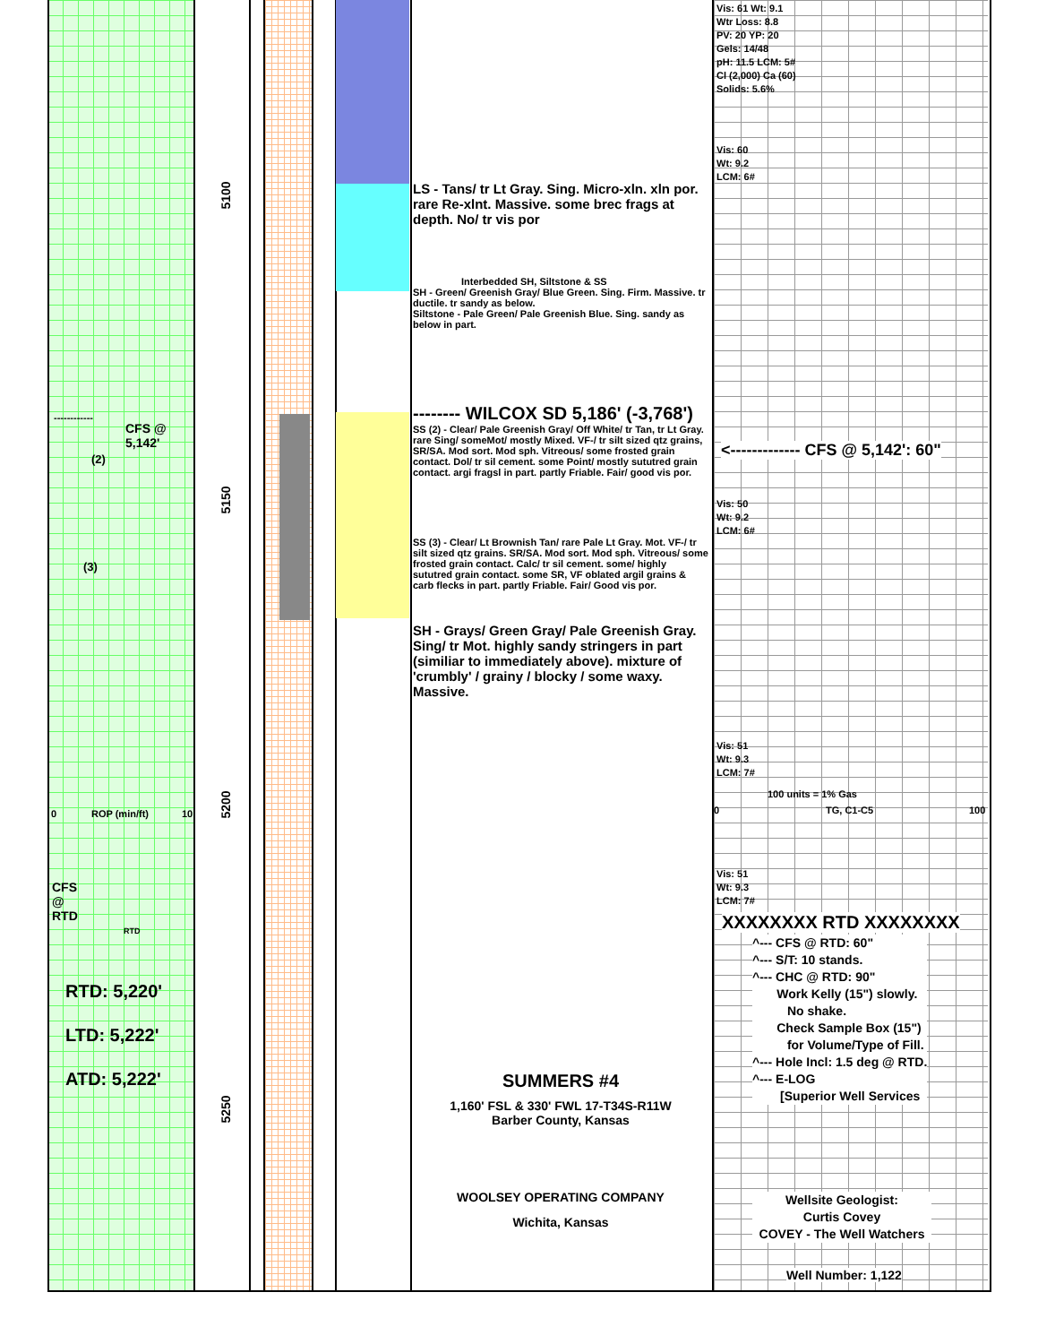5100
5150
5200
5250
------------
CFS @
5,142'
(2)
(3)
0 ROP (min/ft) 10
CFS
@
RTD
RTD
RTD: 5,220'
LTD: 5,222'
ATD: 5,222'
LS - Tans/ tr Lt Gray. Sing. Micro-xln. xln por. rare Re-xlnt. Massive. some brec frags at depth. No/ tr vis por
Interbedded SH, Siltstone & SS
SH - Green/ Greenish Gray/ Blue Green. Sing. Firm. Massive. tr ductile. tr sandy as below.
Siltstone - Pale Green/ Pale Greenish Blue. Sing. sandy as below in part.
-------- WILCOX SD 5,186' (-3,768')
SS (2) - Clear/ Pale Greenish Gray/ Off White/ tr Tan, tr Lt Gray. rare Sing/ someMot/ mostly Mixed. VF-/ tr silt sized qtz grains, SR/SA. Mod sort. Mod sph. Vitreous/ some frosted grain contact. Dol/ tr sil cement. some Point/ mostly sututred grain contact. argi fragsl in part. partly Friable. Fair/ good vis por.
SS (3) - Clear/ Lt Brownish Tan/ rare Pale Lt Gray. Mot. VF-/ tr silt sized qtz grains. SR/SA. Mod sort. Mod sph. Vitreous/ some frosted grain contact. Calc/ tr sil cement. some/ highly sututred grain contact. some SR, VF oblated argil grains & carb flecks in part. partly Friable. Fair/ Good vis por.
SH - Grays/ Green Gray/ Pale Greenish Gray. Sing/ tr Mot. highly sandy stringers in part (similiar to immediately above). mixture of 'crumbly' / grainy / blocky / some waxy. Massive.
SUMMERS #4
1,160' FSL & 330' FWL 17-T34S-R11W
Barber County, Kansas
WOOLSEY OPERATING COMPANY
Wichita, Kansas
Vis: 61 Wt: 9.1
Wtr Loss: 8.8
PV: 20 YP: 20
Gels: 14/48
pH: 11.5 LCM: 5#
Cl (2,000) Ca (60)
Solids: 5.6%
Vis: 60
Wt: 9.2
LCM: 6#
<------------- CFS @ 5,142': 60"
Vis: 50
Wt: 9.2
LCM: 6#
Vis: 51
Wt: 9.3
LCM: 7#
100 units = 1% Gas
0 TG, C1-C5 100
Vis: 51
Wt: 9.3
LCM: 7#
XXXXXXXX RTD XXXXXXXX
^--- CFS @ RTD: 60"
^--- S/T: 10 stands.
^--- CHC @ RTD: 90"
Work Kelly (15") slowly.
No shake.
Check Sample Box (15")
for Volume/Type of Fill.
^--- Hole Incl: 1.5 deg @ RTD.
^--- E-LOG
[Superior Well Services
Wellsite Geologist:
Curtis Covey
COVEY - The Well Watchers
Well Number: 1,122